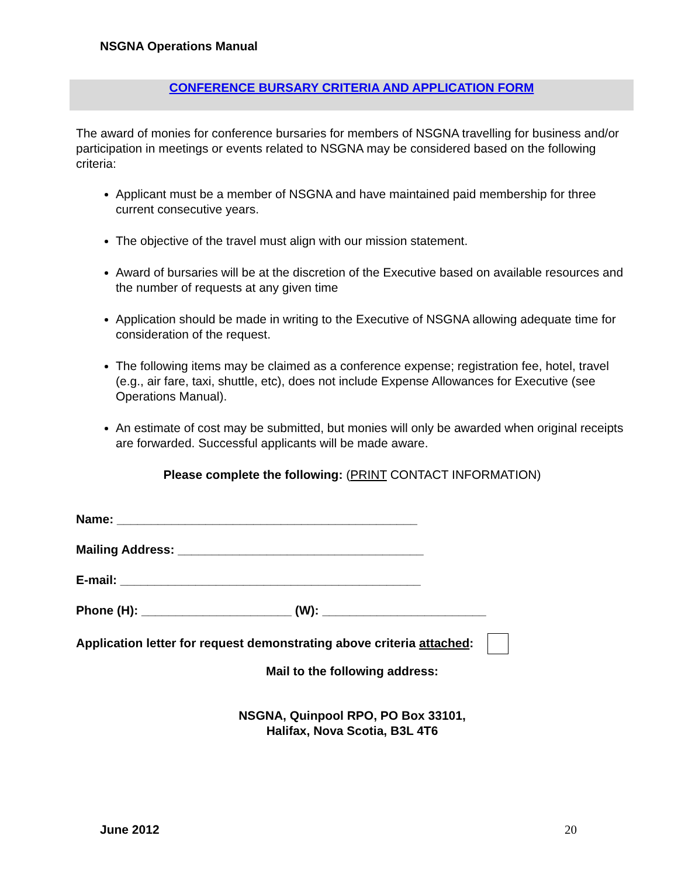NSGNA Operations Manual
CONFERENCE BURSARY CRITERIA AND APPLICATION FORM
The award of monies for conference bursaries for members of NSGNA travelling for business and/or participation in meetings or events related to NSGNA may be considered based on the following criteria:
Applicant must be a member of NSGNA and have maintained paid membership for three current consecutive years.
The objective of the travel must align with our mission statement.
Award of bursaries will be at the discretion of the Executive based on available resources and the number of requests at any given time
Application should be made in writing to the Executive of NSGNA allowing adequate time for consideration of the request.
The following items may be claimed as a conference expense; registration fee, hotel, travel (e.g., air fare, taxi, shuttle, etc), does not include Expense Allowances for Executive (see Operations Manual).
An estimate of cost may be submitted, but monies will only be awarded when original receipts are forwarded. Successful applicants will be made aware.
Please complete the following: (PRINT CONTACT INFORMATION)
Name: ____________________________________________
Mailing Address: ____________________________________
E-mail: ____________________________________________
Phone (H): ______________________ (W): ________________________
Application letter for request demonstrating above criteria attached:
Mail to the following address:
NSGNA, Quinpool RPO, PO Box 33101,
Halifax, Nova Scotia, B3L 4T6
June 2012 20